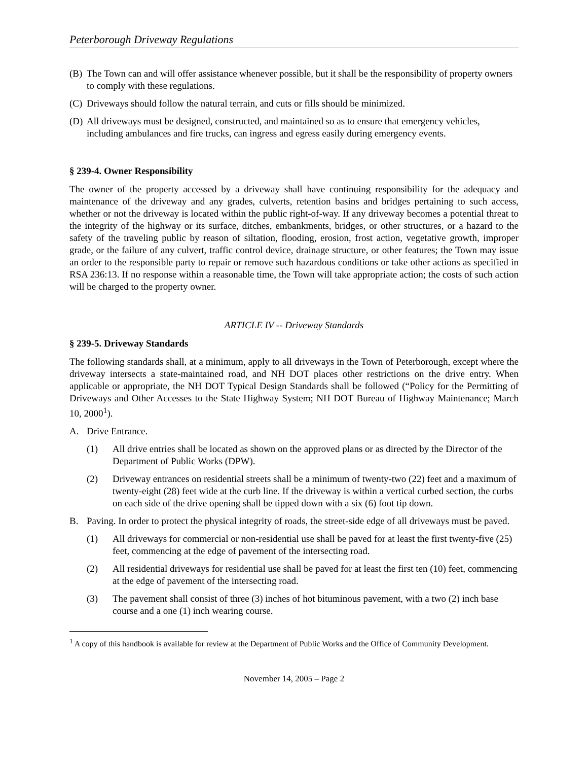Peterborough Driveway Regulations
(B) The Town can and will offer assistance whenever possible, but it shall be the responsibility of property owners to comply with these regulations.
(C) Driveways should follow the natural terrain, and cuts or fills should be minimized.
(D) All driveways must be designed, constructed, and maintained so as to ensure that emergency vehicles, including ambulances and fire trucks, can ingress and egress easily during emergency events.
§ 239-4. Owner Responsibility
The owner of the property accessed by a driveway shall have continuing responsibility for the adequacy and maintenance of the driveway and any grades, culverts, retention basins and bridges pertaining to such access, whether or not the driveway is located within the public right-of-way. If any driveway becomes a potential threat to the integrity of the highway or its surface, ditches, embankments, bridges, or other structures, or a hazard to the safety of the traveling public by reason of siltation, flooding, erosion, frost action, vegetative growth, improper grade, or the failure of any culvert, traffic control device, drainage structure, or other features; the Town may issue an order to the responsible party to repair or remove such hazardous conditions or take other actions as specified in RSA 236:13. If no response within a reasonable time, the Town will take appropriate action; the costs of such action will be charged to the property owner.
ARTICLE IV -- Driveway Standards
§ 239-5. Driveway Standards
The following standards shall, at a minimum, apply to all driveways in the Town of Peterborough, except where the driveway intersects a state-maintained road, and NH DOT places other restrictions on the drive entry. When applicable or appropriate, the NH DOT Typical Design Standards shall be followed (“Policy for the Permitting of Driveways and Other Accesses to the State Highway System; NH DOT Bureau of Highway Maintenance; March 10, 2000<sup>1</sup>).
A. Drive Entrance.
(1) All drive entries shall be located as shown on the approved plans or as directed by the Director of the Department of Public Works (DPW).
(2) Driveway entrances on residential streets shall be a minimum of twenty-two (22) feet and a maximum of twenty-eight (28) feet wide at the curb line. If the driveway is within a vertical curbed section, the curbs on each side of the drive opening shall be tipped down with a six (6) foot tip down.
B. Paving. In order to protect the physical integrity of roads, the street-side edge of all driveways must be paved.
(1) All driveways for commercial or non-residential use shall be paved for at least the first twenty-five (25) feet, commencing at the edge of pavement of the intersecting road.
(2) All residential driveways for residential use shall be paved for at least the first ten (10) feet, commencing at the edge of pavement of the intersecting road.
(3) The pavement shall consist of three (3) inches of hot bituminous pavement, with a two (2) inch base course and a one (1) inch wearing course.
<sup>1</sup> A copy of this handbook is available for review at the Department of Public Works and the Office of Community Development.
November 14, 2005 – Page 2